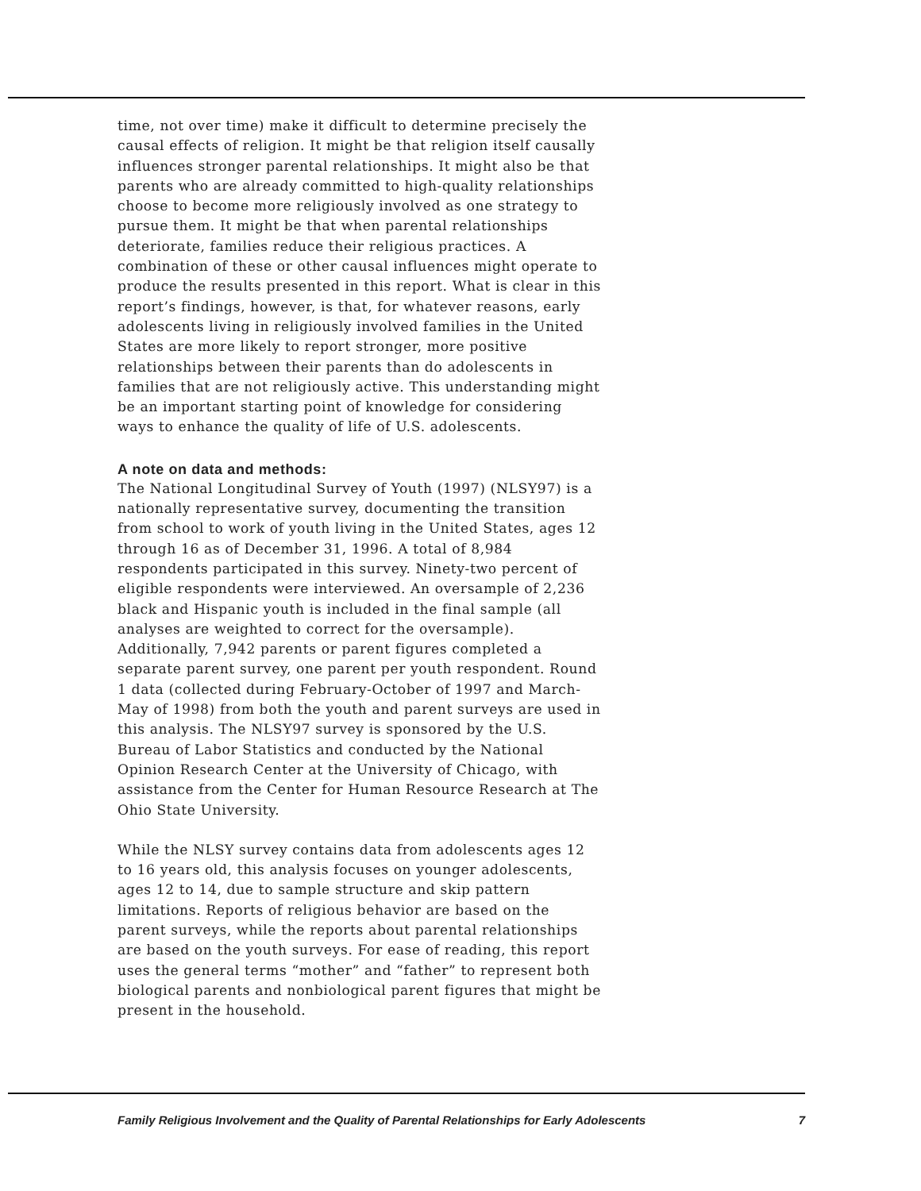time, not over time) make it difficult to determine precisely the causal effects of religion. It might be that religion itself causally influences stronger parental relationships. It might also be that parents who are already committed to high-quality relationships choose to become more religiously involved as one strategy to pursue them. It might be that when parental relationships deteriorate, families reduce their religious practices. A combination of these or other causal influences might operate to produce the results presented in this report. What is clear in this report’s findings, however, is that, for whatever reasons, early adolescents living in religiously involved families in the United States are more likely to report stronger, more positive relationships between their parents than do adolescents in families that are not religiously active. This understanding might be an important starting point of knowledge for considering ways to enhance the quality of life of U.S. adolescents.
A note on data and methods:
The National Longitudinal Survey of Youth (1997) (NLSY97) is a nationally representative survey, documenting the transition from school to work of youth living in the United States, ages 12 through 16 as of December 31, 1996. A total of 8,984 respondents participated in this survey. Ninety-two percent of eligible respondents were interviewed. An oversample of 2,236 black and Hispanic youth is included in the final sample (all analyses are weighted to correct for the oversample). Additionally, 7,942 parents or parent figures completed a separate parent survey, one parent per youth respondent. Round 1 data (collected during February-October of 1997 and March-May of 1998) from both the youth and parent surveys are used in this analysis. The NLSY97 survey is sponsored by the U.S. Bureau of Labor Statistics and conducted by the National Opinion Research Center at the University of Chicago, with assistance from the Center for Human Resource Research at The Ohio State University.
While the NLSY survey contains data from adolescents ages 12 to 16 years old, this analysis focuses on younger adolescents, ages 12 to 14, due to sample structure and skip pattern limitations. Reports of religious behavior are based on the parent surveys, while the reports about parental relationships are based on the youth surveys. For ease of reading, this report uses the general terms “mother” and “father” to represent both biological parents and nonbiological parent figures that might be present in the household.
Family Religious Involvement and the Quality of Parental Relationships for Early Adolescents 7